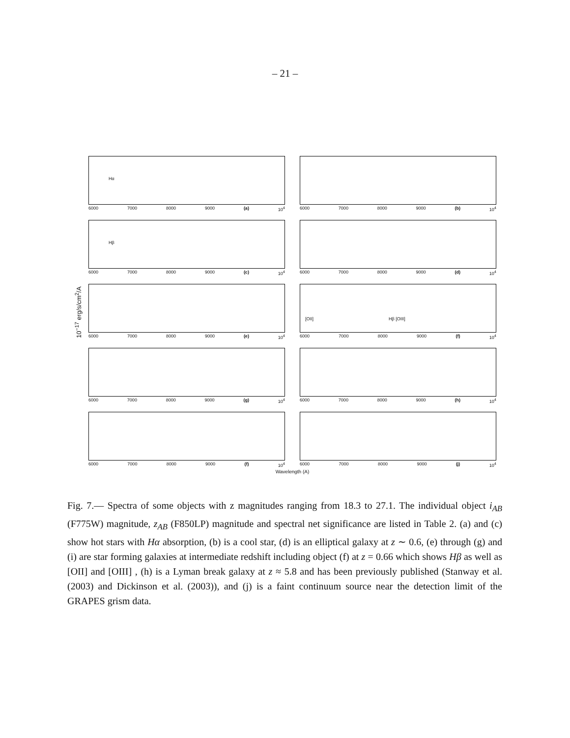– 21 –
10<sup>−17</sup> erg/s/cm<sup>2</sup>/A
Hα
6000 7000 8000 9000 (a) 10<sup>4</sup>
6000 7000 8000 9000 (b) 10<sup>4</sup>
Hβ
6000 7000 8000 9000 (c) 10<sup>4</sup>
6000 7000 8000 9000 (d) 10<sup>4</sup>
6000 7000 8000 9000 (e) 10<sup>4</sup>
[OII] Hβ [OIII]
6000 7000 8000 9000 (f) 10<sup>4</sup>
6000 7000 8000 9000 (g) 10<sup>4</sup>
6000 7000 8000 9000 (h) 10<sup>4</sup>
6000 7000 8000 9000 (f) 10<sup>4</sup>
6000 7000 8000 9000 (j) 10<sup>4</sup>
Wavelength (A)
Fig. 7.— Spectra of some objects with z magnitudes ranging from 18.3 to 27.1. The individual object i<sub>AB</sub> (F775W) magnitude, z<sub>AB</sub> (F850LP) magnitude and spectral net significance are listed in Table 2. (a) and (c) show hot stars with Hα absorption, (b) is a cool star, (d) is an elliptical galaxy at z ∼ 0.6, (e) through (g) and (i) are star forming galaxies at intermediate redshift including object (f) at z = 0.66 which shows Hβ as well as [OII] and [OIII] , (h) is a Lyman break galaxy at z ≈ 5.8 and has been previously published (Stanway et al. (2003) and Dickinson et al. (2003)), and (j) is a faint continuum source near the detection limit of the GRAPES grism data.